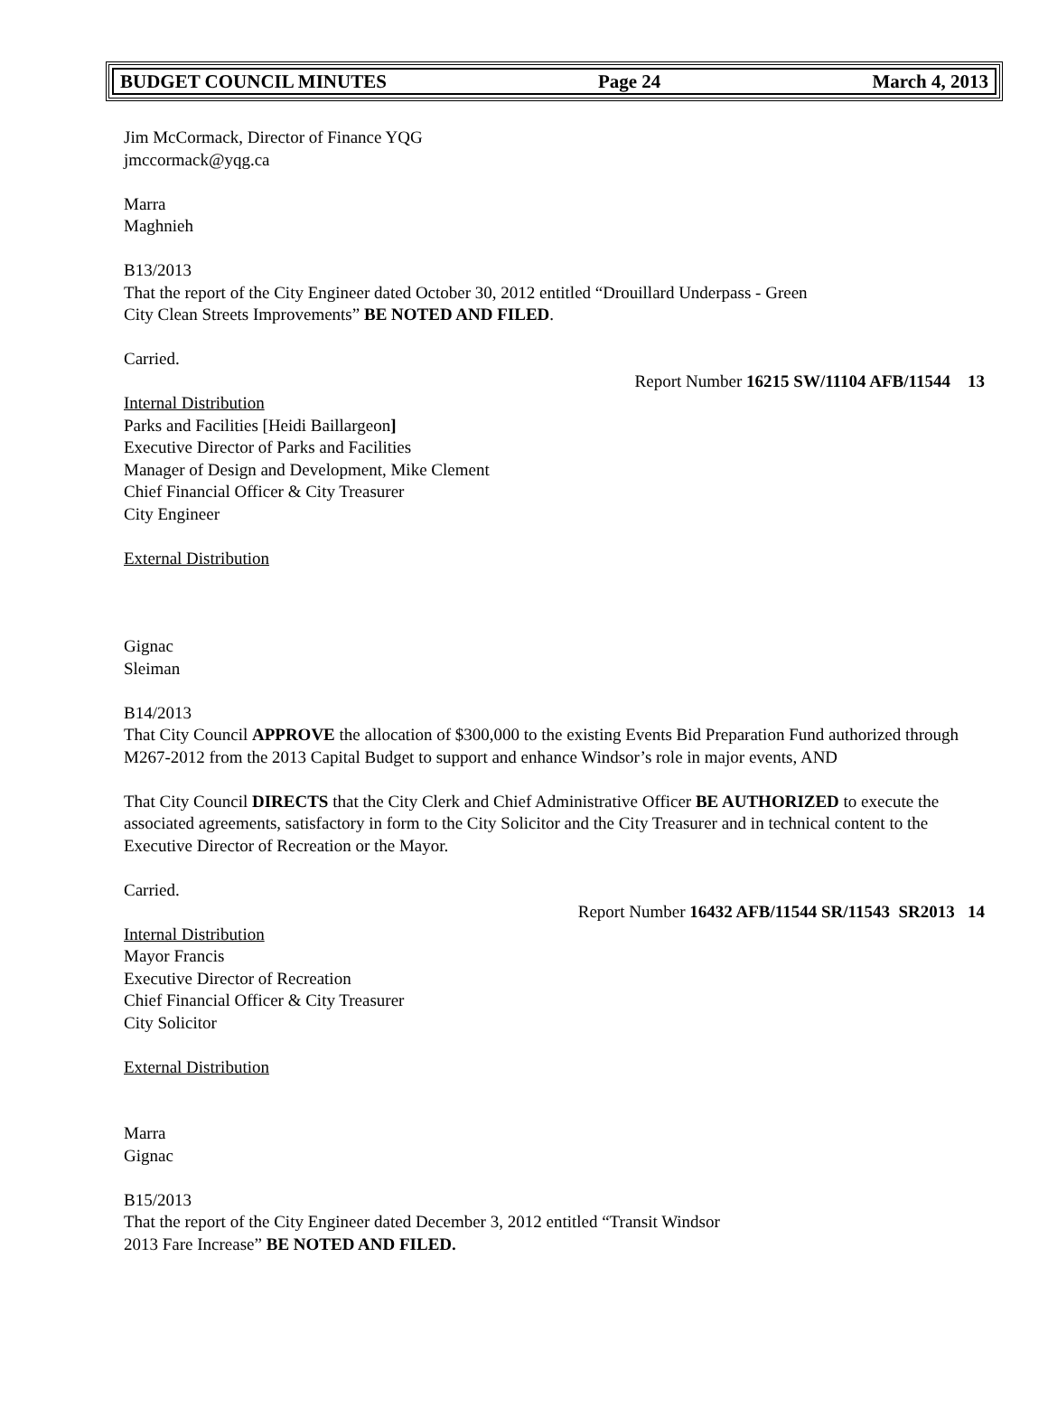BUDGET COUNCIL MINUTES Page 24 March 4, 2013
Jim McCormack, Director of Finance YQG
jmccormack@yqg.ca
Marra
Maghnieh
B13/2013
That the report of the City Engineer dated October 30, 2012 entitled “Drouillard Underpass - Green
City Clean Streets Improvements” BE NOTED AND FILED.
Carried.
Report Number 16215 SW/11104 AFB/11544 13
Internal Distribution
Parks and Facilities [Heidi Baillargeon]
Executive Director of Parks and Facilities
Manager of Design and Development, Mike Clement
Chief Financial Officer & City Treasurer
City Engineer
External Distribution
Gignac
Sleiman
B14/2013
That City Council APPROVE the allocation of $300,000 to the existing Events Bid Preparation Fund authorized through M267-2012 from the 2013 Capital Budget to support and enhance Windsor’s role in major events, AND
That City Council DIRECTS that the City Clerk and Chief Administrative Officer BE AUTHORIZED to execute the associated agreements, satisfactory in form to the City Solicitor and the City Treasurer and in technical content to the Executive Director of Recreation or the Mayor.
Carried.
Report Number 16432 AFB/11544 SR/11543 SR2013 14
Internal Distribution
Mayor Francis
Executive Director of Recreation
Chief Financial Officer & City Treasurer
City Solicitor
External Distribution
Marra
Gignac
B15/2013
That the report of the City Engineer dated December 3, 2012 entitled “Transit Windsor
2013 Fare Increase” BE NOTED AND FILED.